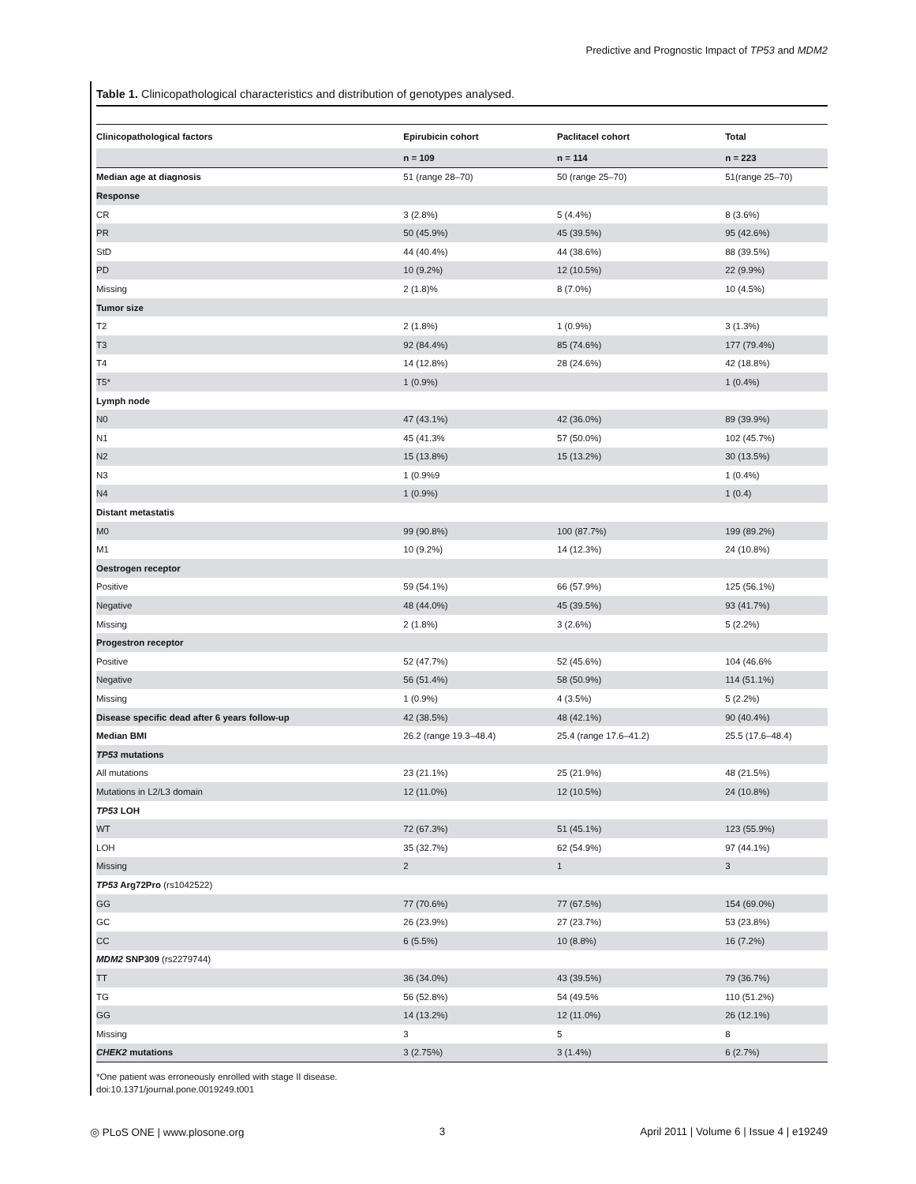Predictive and Prognostic Impact of TP53 and MDM2
Table 1. Clinicopathological characteristics and distribution of genotypes analysed.
| Clinicopathological factors | Epirubicin cohort | Paclitacel cohort | Total |
| --- | --- | --- | --- |
| | n = 109 | n = 114 | n = 223 |
| Median age at diagnosis | 51 (range 28–70) | 50 (range 25–70) | 51(range 25–70) |
| Response | | | |
| CR | 3 (2.8%) | 5 (4.4%) | 8 (3.6%) |
| PR | 50 (45.9%) | 45 (39.5%) | 95 (42.6%) |
| StD | 44 (40.4%) | 44 (38.6%) | 88 (39.5%) |
| PD | 10 (9.2%) | 12 (10.5%) | 22 (9.9%) |
| Missing | 2 (1.8)% | 8 (7.0%) | 10 (4.5%) |
| Tumor size | | | |
| T2 | 2 (1.8%) | 1 (0.9%) | 3 (1.3%) |
| T3 | 92 (84.4%) | 85 (74.6%) | 177 (79.4%) |
| T4 | 14 (12.8%) | 28 (24.6%) | 42 (18.8%) |
| T5* | 1 (0.9%) | | 1 (0.4%) |
| Lymph node | | | |
| N0 | 47 (43.1%) | 42 (36.0%) | 89 (39.9%) |
| N1 | 45 (41.3% | 57 (50.0%) | 102 (45.7%) |
| N2 | 15 (13.8%) | 15 (13.2%) | 30 (13.5%) |
| N3 | 1 (0.9%9 | | 1 (0.4%) |
| N4 | 1 (0.9%) | | 1 (0.4) |
| Distant metastatis | | | |
| M0 | 99 (90.8%) | 100 (87.7%) | 199 (89.2%) |
| M1 | 10 (9.2%) | 14 (12.3%) | 24 (10.8%) |
| Oestrogen receptor | | | |
| Positive | 59 (54.1%) | 66 (57.9%) | 125 (56.1%) |
| Negative | 48 (44.0%) | 45 (39.5%) | 93 (41.7%) |
| Missing | 2 (1.8%) | 3 (2.6%) | 5 (2.2%) |
| Progestron receptor | | | |
| Positive | 52 (47.7%) | 52 (45.6%) | 104 (46.6% |
| Negative | 56 (51.4%) | 58 (50.9%) | 114 (51.1%) |
| Missing | 1 (0.9%) | 4 (3.5%) | 5 (2.2%) |
| Disease specific dead after 6 years follow-up | 42 (38.5%) | 48 (42.1%) | 90 (40.4%) |
| Median BMI | 26.2 (range 19.3–48.4) | 25.4 (range 17.6–41.2) | 25.5 (17.6–48.4) |
| TP53 mutations | | | |
| All mutations | 23 (21.1%) | 25 (21.9%) | 48 (21.5%) |
| Mutations in L2/L3 domain | 12 (11.0%) | 12 (10.5%) | 24 (10.8%) |
| TP53 LOH | | | |
| WT | 72 (67.3%) | 51 (45.1%) | 123 (55.9%) |
| LOH | 35 (32.7%) | 62 (54.9%) | 97 (44.1%) |
| Missing | 2 | 1 | 3 |
| TP53 Arg72Pro (rs1042522) | | | |
| GG | 77 (70.6%) | 77 (67.5%) | 154 (69.0%) |
| GC | 26 (23.9%) | 27 (23.7%) | 53 (23.8%) |
| CC | 6 (5.5%) | 10 (8.8%) | 16 (7.2%) |
| MDM2 SNP309 (rs2279744) | | | |
| TT | 36 (34.0%) | 43 (39.5%) | 79 (36.7%) |
| TG | 56 (52.8%) | 54 (49.5% | 110 (51.2%) |
| GG | 14 (13.2%) | 12 (11.0%) | 26 (12.1%) |
| Missing | 3 | 5 | 8 |
| CHEK2 mutations | 3 (2.75%) | 3 (1.4%) | 6 (2.7%) |
*One patient was erroneously enrolled with stage II disease.
doi:10.1371/journal.pone.0019249.t001
◎ PLoS ONE | www.plosone.org 3 April 2011 | Volume 6 | Issue 4 | e19249